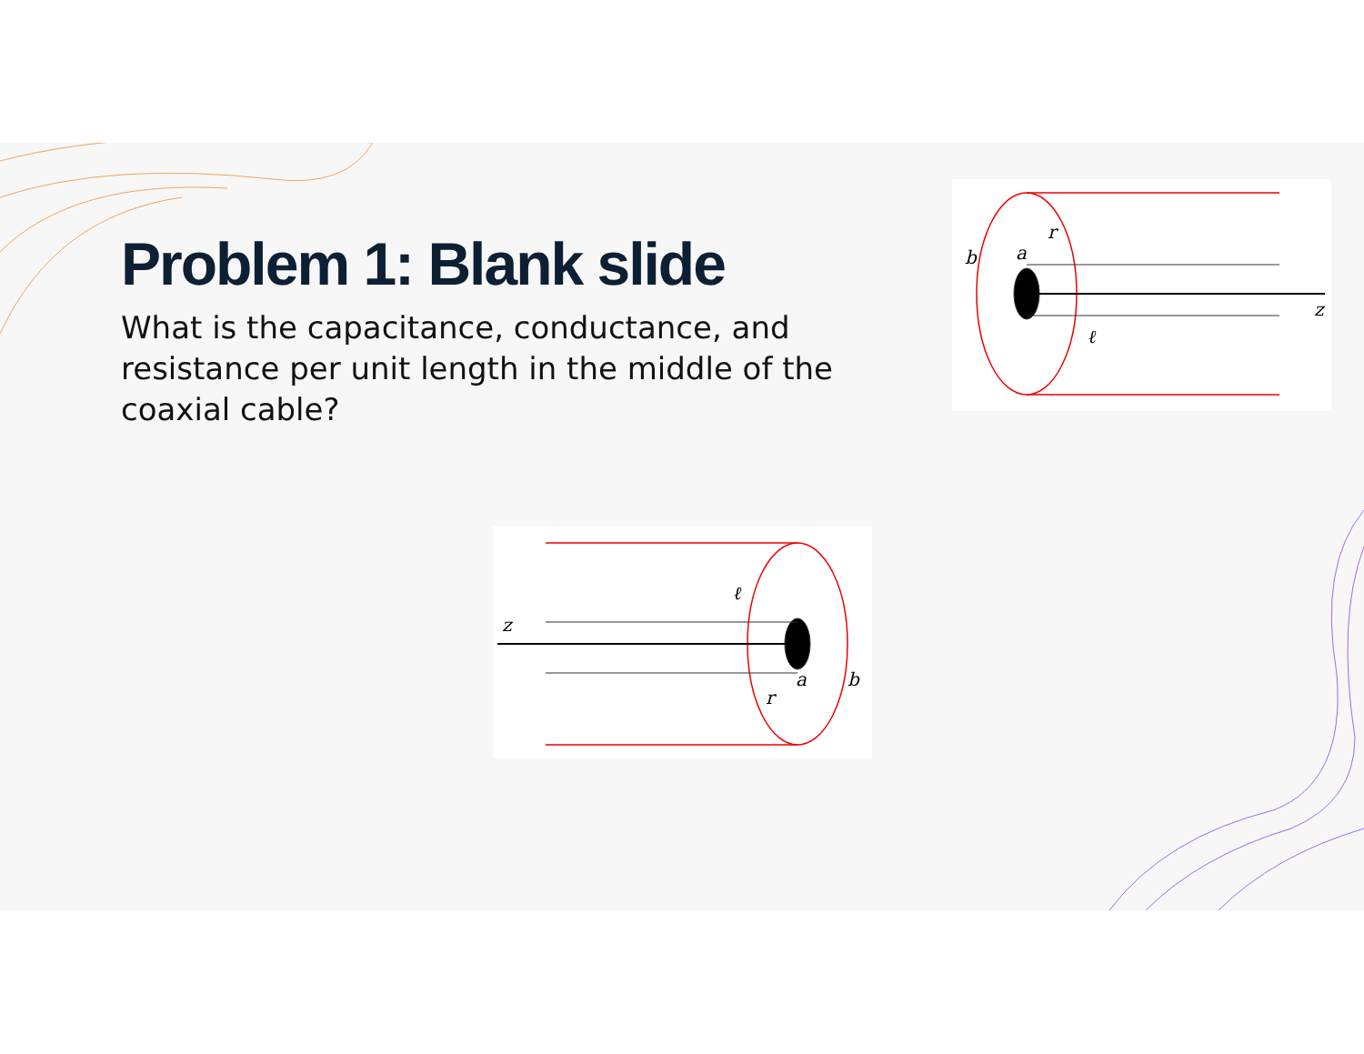Problem 1: Blank slide
What is the capacitance, conductance, and resistance per unit length in the middle of the coaxial cable?
b
a
r
z
ℓ
z
ℓ
a
b
r